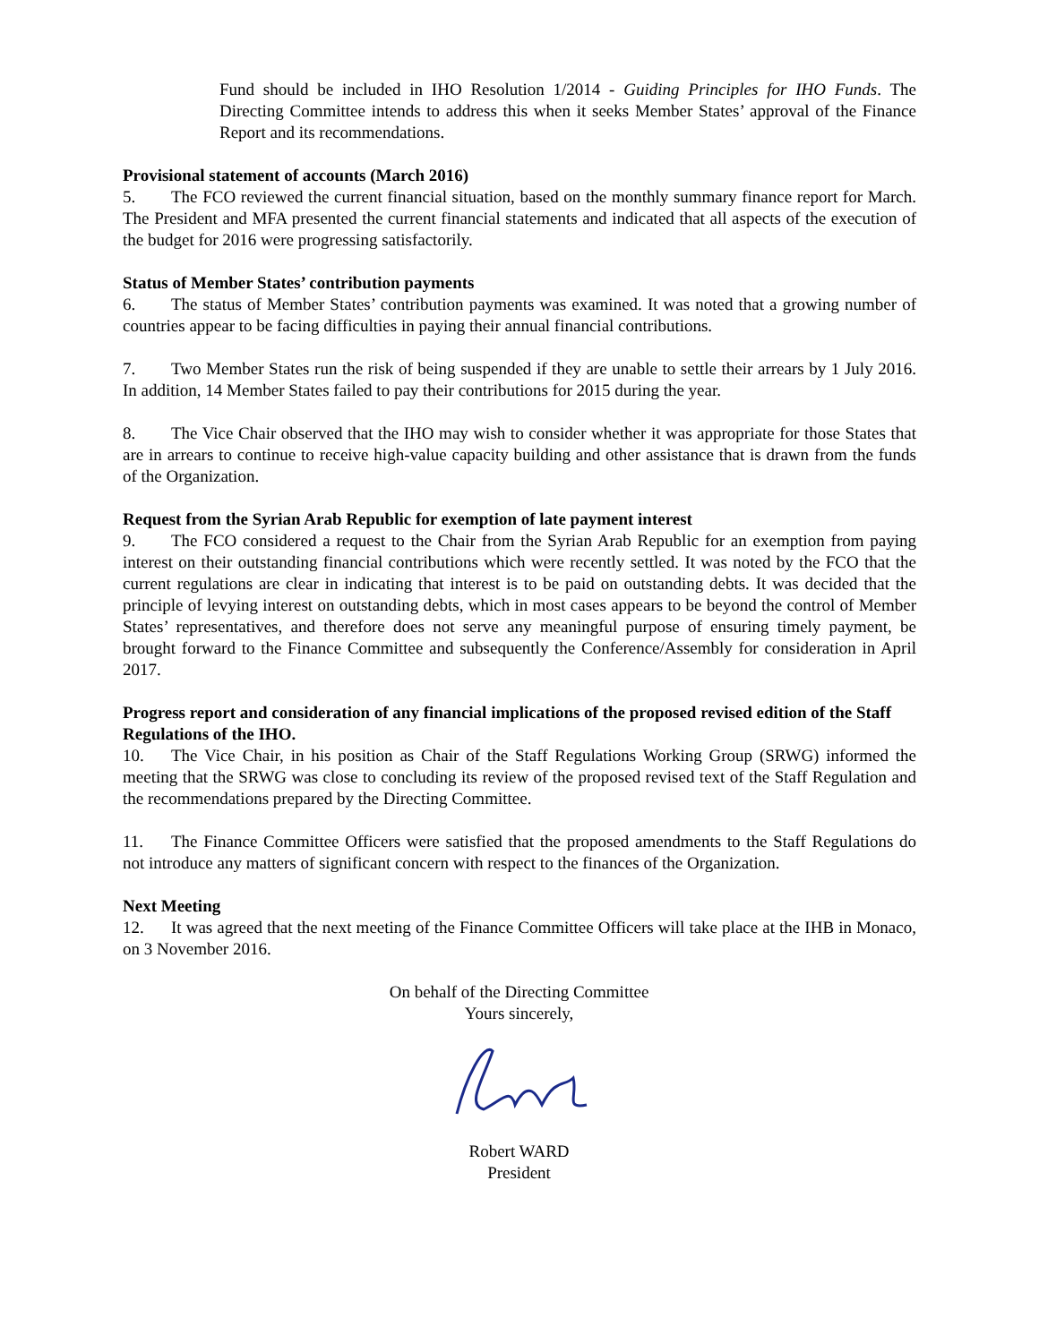Fund should be included in IHO Resolution 1/2014 - Guiding Principles for IHO Funds. The Directing Committee intends to address this when it seeks Member States’ approval of the Finance Report and its recommendations.
Provisional statement of accounts (March 2016)
5. The FCO reviewed the current financial situation, based on the monthly summary finance report for March. The President and MFA presented the current financial statements and indicated that all aspects of the execution of the budget for 2016 were progressing satisfactorily.
Status of Member States’ contribution payments
6. The status of Member States’ contribution payments was examined. It was noted that a growing number of countries appear to be facing difficulties in paying their annual financial contributions.
7. Two Member States run the risk of being suspended if they are unable to settle their arrears by 1 July 2016. In addition, 14 Member States failed to pay their contributions for 2015 during the year.
8. The Vice Chair observed that the IHO may wish to consider whether it was appropriate for those States that are in arrears to continue to receive high-value capacity building and other assistance that is drawn from the funds of the Organization.
Request from the Syrian Arab Republic for exemption of late payment interest
9. The FCO considered a request to the Chair from the Syrian Arab Republic for an exemption from paying interest on their outstanding financial contributions which were recently settled. It was noted by the FCO that the current regulations are clear in indicating that interest is to be paid on outstanding debts. It was decided that the principle of levying interest on outstanding debts, which in most cases appears to be beyond the control of Member States’ representatives, and therefore does not serve any meaningful purpose of ensuring timely payment, be brought forward to the Finance Committee and subsequently the Conference/Assembly for consideration in April 2017.
Progress report and consideration of any financial implications of the proposed revised edition of the Staff Regulations of the IHO.
10. The Vice Chair, in his position as Chair of the Staff Regulations Working Group (SRWG) informed the meeting that the SRWG was close to concluding its review of the proposed revised text of the Staff Regulation and the recommendations prepared by the Directing Committee.
11. The Finance Committee Officers were satisfied that the proposed amendments to the Staff Regulations do not introduce any matters of significant concern with respect to the finances of the Organization.
Next Meeting
12. It was agreed that the next meeting of the Finance Committee Officers will take place at the IHB in Monaco, on 3 November 2016.
On behalf of the Directing Committee
Yours sincerely,
Robert WARD
President